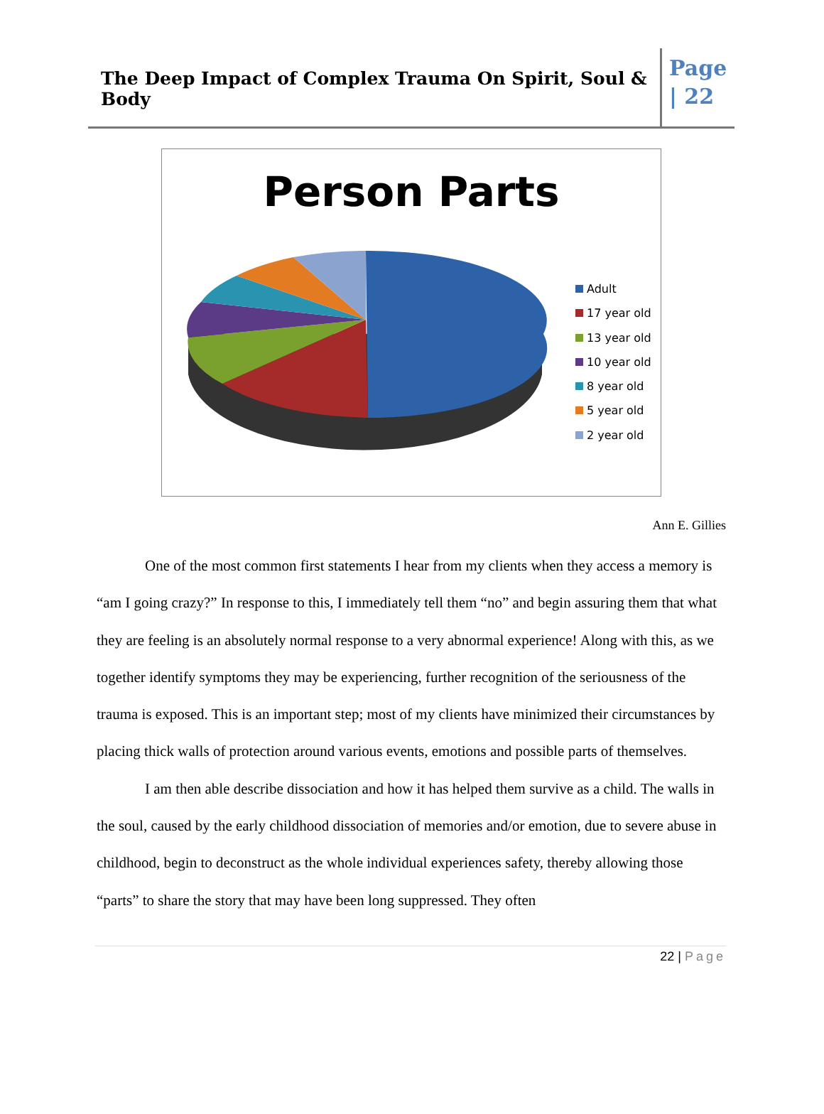The Deep Impact of Complex Trauma On Spirit, Soul & Body
Page | 22
Person Parts
Adult
17 year old
13 year old
10 year old
8 year old
5 year old
2 year old
Ann E. Gillies
One of the most common first statements I hear from my clients when they access a memory is “am I going crazy?” In response to this, I immediately tell them “no” and begin assuring them that what they are feeling is an absolutely normal response to a very abnormal experience! Along with this, as we together identify symptoms they may be experiencing, further recognition of the seriousness of the trauma is exposed. This is an important step; most of my clients have minimized their circumstances by placing thick walls of protection around various events, emotions and possible parts of themselves.
I am then able describe dissociation and how it has helped them survive as a child. The walls in the soul, caused by the early childhood dissociation of memories and/or emotion, due to severe abuse in childhood, begin to deconstruct as the whole individual experiences safety, thereby allowing those “parts” to share the story that may have been long suppressed. They often
22 | Page